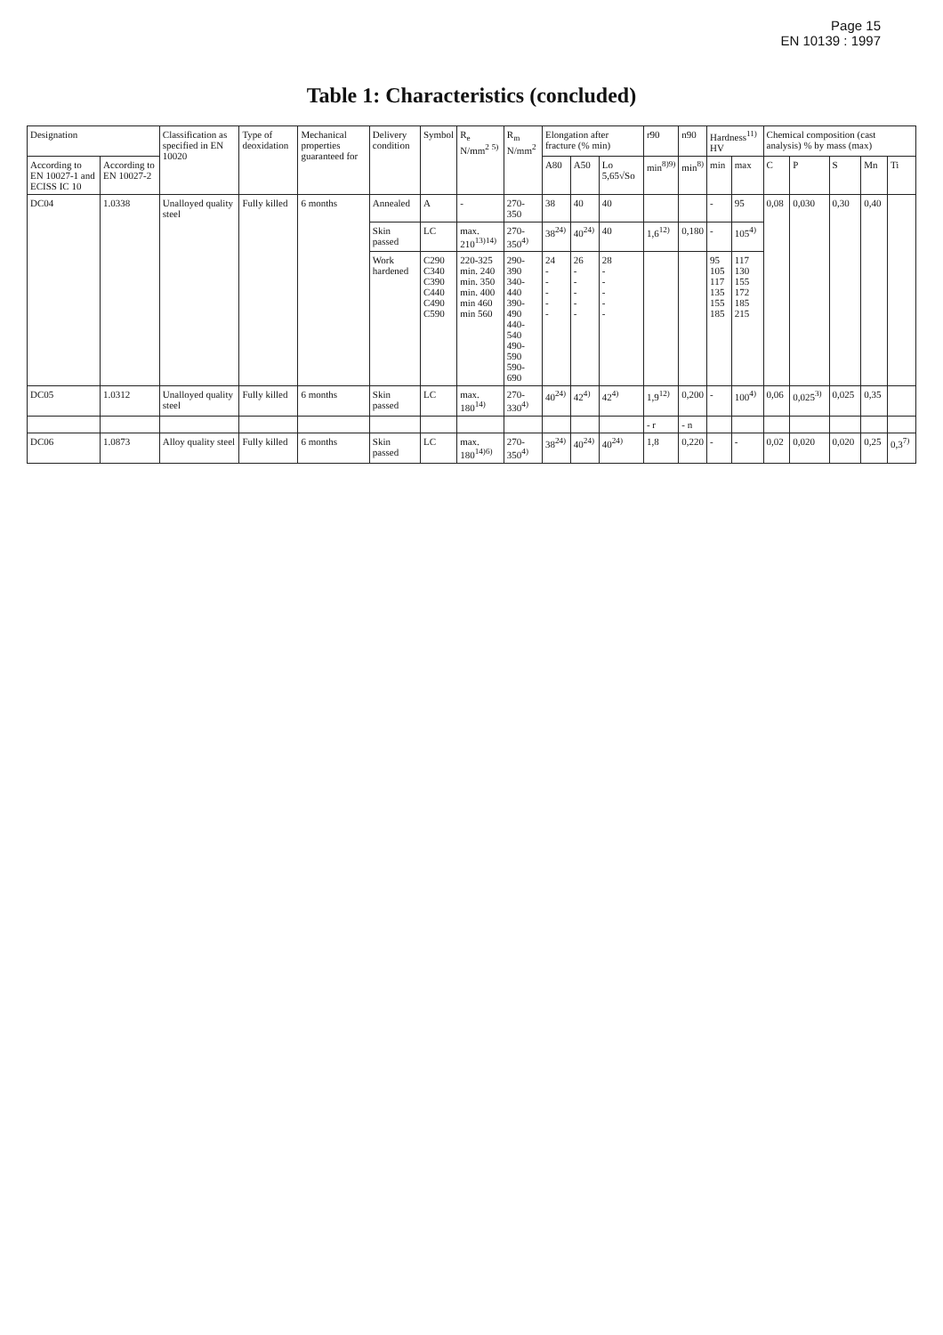Page 15
EN 10139 : 1997
Table 1: Characteristics (concluded)
| Designation | | Classification as specified in EN 10020 | Type of deoxidation | Mechanical properties guaranteed for | Delivery condition | Symbol | R<sub>e</sub> N/mm<sup>2</sup> <sup>5)</sup> | R<sub>m</sub> N/mm<sup>2</sup> | Elongation after fracture (% min) | | | r90 | n90 | Hardness<sup>11)</sup> HV | | Chemical composition (cast analysis) % by mass (max) | | | | |
| --- | --- | --- | --- | --- | --- | --- | --- | --- | --- | --- | --- | --- | --- | --- | --- | --- | --- | --- | --- | --- |
| According to EN 10027-1 and ECISS IC 10 | According to EN 10027-2 | | | | | | | | A80 | A50 | Lo 5,65√So | min<sup>8)9)</sup> | min<sup>8)</sup> | min | max | C | P | S | Mn | Ti |
| DC04 | 1.0338 | Unalloyed quality steel | Fully killed | 6 months | Annealed | A | - | 270-350 | 38 | 40 | 40 | | | - | 95 | 0,08 | 0,030 | 0,30 | 0,40 | |
| | | | | | Skin passed | LC | max. 210<sup>13)14)</sup> | 270-350<sup>4)</sup> | 38<sup>24)</sup> | 40<sup>24)</sup> | 40 | 1,6<sup>12)</sup> | 0,180 | - | 105<sup>4)</sup> | | | | | |
| | | | | | Work hardened | C290 C340 C390 C440 C490 C590 | 220-325 min. 240 min. 350 min. 400 min 460 min 560 | 290-390 340-440 390-490 440-540 490-590 590-690 | 24 - - - - - | 26 - - - - - | 28 - - - - - | | | 95 105 117 135 155 185 | 117 130 155 172 185 215 | | | | | |
| DC05 | 1.0312 | Unalloyed quality steel | Fully killed | 6 months | Skin passed | LC | max. 180<sup>14)</sup> | 270-330<sup>4)</sup> | 40<sup>24)</sup> | 42<sup>4)</sup> | 42<sup>4)</sup> | 1,9<sup>12)</sup> | 0,200 | - | 100<sup>4)</sup> | 0,06 | 0,025<sup>3)</sup> | 0,025 | 0,35 | |
| | | | | | | | | | | | | - r | - n | | | | | | | |
| DC06 | 1.0873 | Alloy quality steel | Fully killed | 6 months | Skin passed | LC | max. 180<sup>14)6)</sup> | 270-350<sup>4)</sup> | 38<sup>24)</sup> | 40<sup>24)</sup> | 40<sup>24)</sup> | 1,8 | 0,220 | - | - | 0,02 | 0,020 | 0,020 | 0,25 | 0,3<sup>7)</sup> |